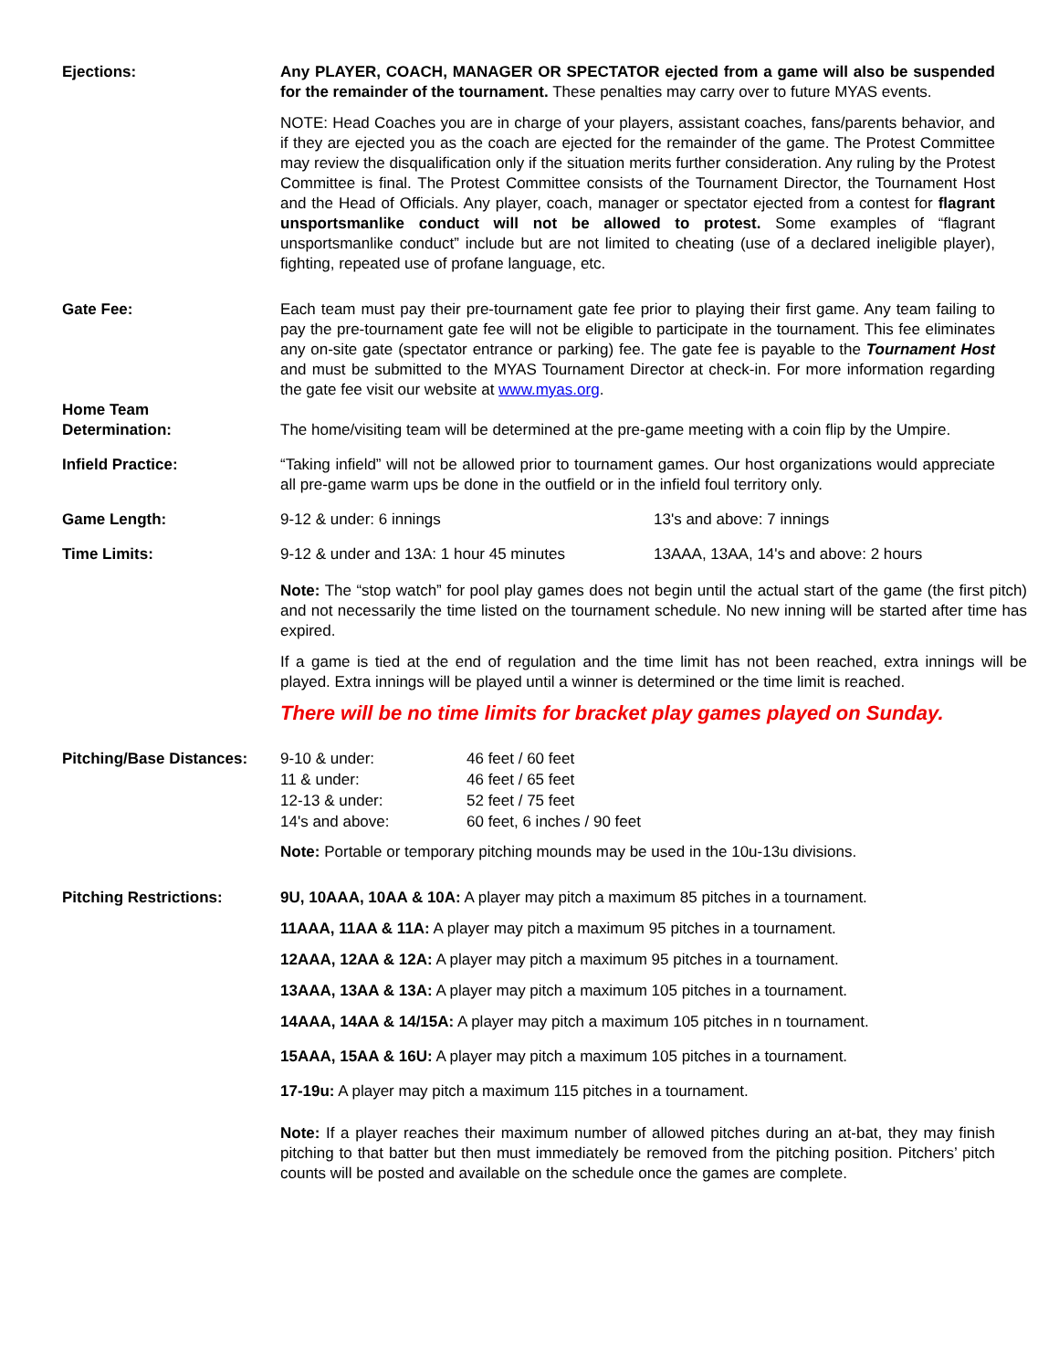Ejections: Any PLAYER, COACH, MANAGER OR SPECTATOR ejected from a game will also be suspended for the remainder of the tournament. These penalties may carry over to future MYAS events.
NOTE: Head Coaches you are in charge of your players, assistant coaches, fans/parents behavior, and if they are ejected you as the coach are ejected for the remainder of the game. The Protest Committee may review the disqualification only if the situation merits further consideration. Any ruling by the Protest Committee is final. The Protest Committee consists of the Tournament Director, the Tournament Host and the Head of Officials. Any player, coach, manager or spectator ejected from a contest for flagrant unsportsmanlike conduct will not be allowed to protest. Some examples of “flagrant unsportsmanlike conduct” include but are not limited to cheating (use of a declared ineligible player), fighting, repeated use of profane language, etc.
Gate Fee: Each team must pay their pre-tournament gate fee prior to playing their first game. Any team failing to pay the pre-tournament gate fee will not be eligible to participate in the tournament. This fee eliminates any on-site gate (spectator entrance or parking) fee. The gate fee is payable to the Tournament Host and must be submitted to the MYAS Tournament Director at check-in. For more information regarding the gate fee visit our website at www.myas.org.
Home Team
Determination:
The home/visiting team will be determined at the pre-game meeting with a coin flip by the Umpire.
Infield Practice: “Taking infield” will not be allowed prior to tournament games. Our host organizations would appreciate all pre-game warm ups be done in the outfield or in the infield foul territory only.
Game Length: 9-12 & under: 6 innings 13's and above: 7 innings
Time Limits: 9-12 & under and 13A: 1 hour 45 minutes 13AAA, 13AA, 14's and above: 2 hours
Note: The “stop watch” for pool play games does not begin until the actual start of the game (the first pitch) and not necessarily the time listed on the tournament schedule. No new inning will be started after time has expired.
If a game is tied at the end of regulation and the time limit has not been reached, extra innings will be played. Extra innings will be played until a winner is determined or the time limit is reached.
There will be no time limits for bracket play games played on Sunday.
Pitching/Base Distances:
| 9-10 & under: | 46 feet / 60 feet |
| 11 & under: | 46 feet / 65 feet |
| 12-13 & under: | 52 feet / 75 feet |
| 14's and above: | 60 feet, 6 inches / 90 feet |
Note: Portable or temporary pitching mounds may be used in the 10u-13u divisions.
Pitching Restrictions: 9U, 10AAA, 10AA & 10A: A player may pitch a maximum 85 pitches in a tournament.
11AAA, 11AA & 11A: A player may pitch a maximum 95 pitches in a tournament.
12AAA, 12AA & 12A: A player may pitch a maximum 95 pitches in a tournament.
13AAA, 13AA & 13A: A player may pitch a maximum 105 pitches in a tournament.
14AAA, 14AA & 14/15A: A player may pitch a maximum 105 pitches in n tournament.
15AAA, 15AA & 16U: A player may pitch a maximum 105 pitches in a tournament.
17-19u: A player may pitch a maximum 115 pitches in a tournament.
Note: If a player reaches their maximum number of allowed pitches during an at-bat, they may finish pitching to that batter but then must immediately be removed from the pitching position. Pitchers’ pitch counts will be posted and available on the schedule once the games are complete.